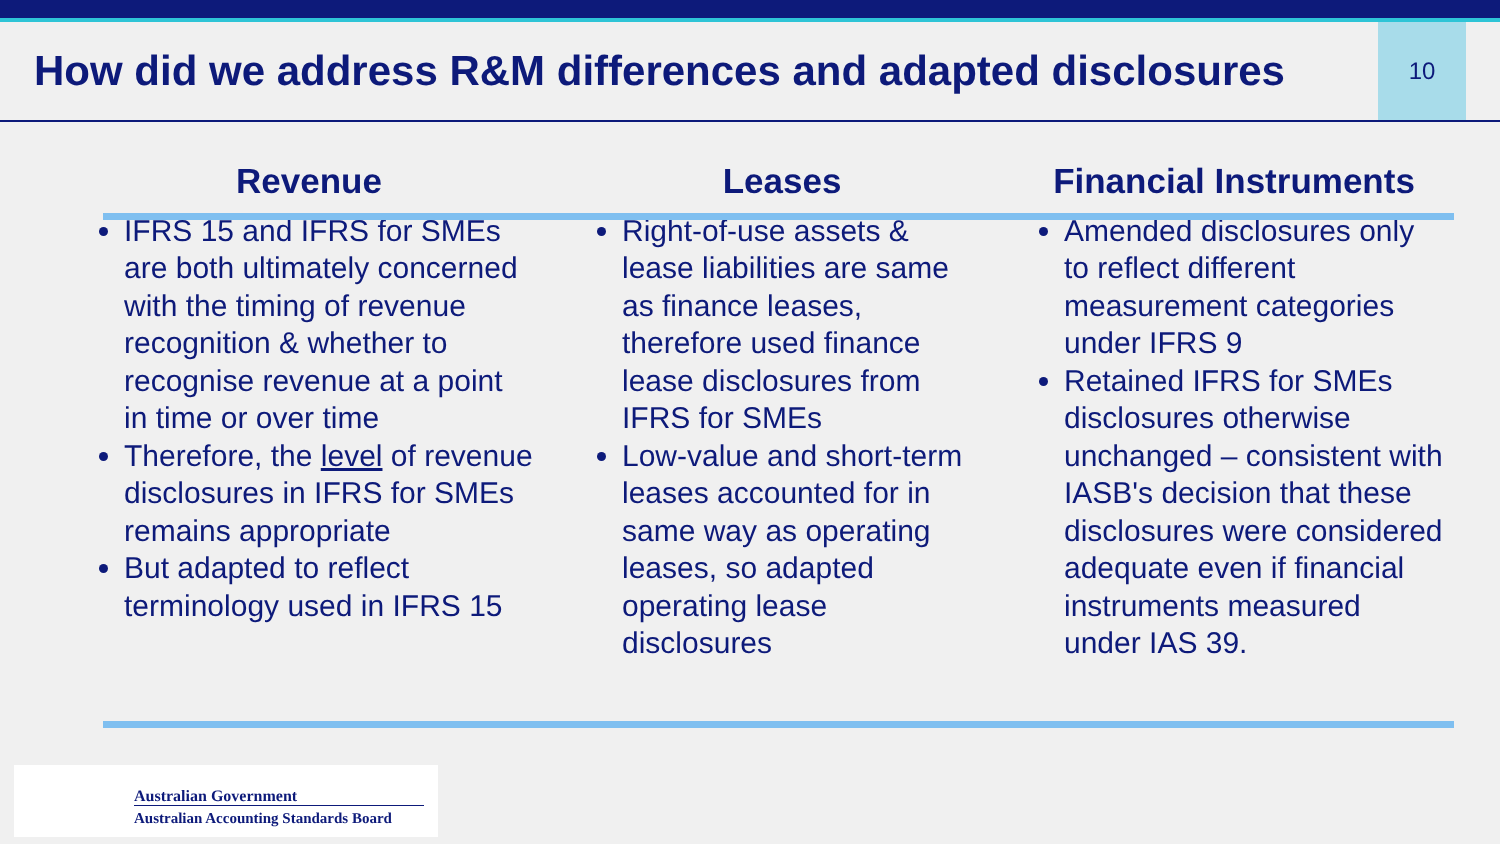How did we address R&M differences and adapted disclosures
10
Revenue
IFRS 15 and IFRS for SMEs are both ultimately concerned with the timing of revenue recognition & whether to recognise revenue at a point in time or over time
Therefore, the level of revenue disclosures in IFRS for SMEs remains appropriate
But adapted to reflect terminology used in IFRS 15
Leases
Right-of-use assets & lease liabilities are same as finance leases, therefore used finance lease disclosures from IFRS for SMEs
Low-value and short-term leases accounted for in same way as operating leases, so adapted operating lease disclosures
Financial Instruments
Amended disclosures only to reflect different measurement categories under IFRS 9
Retained IFRS for SMEs disclosures otherwise unchanged – consistent with IASB's decision that these disclosures were considered adequate even if financial instruments measured under IAS 39.
Australian Government
Australian Accounting Standards Board